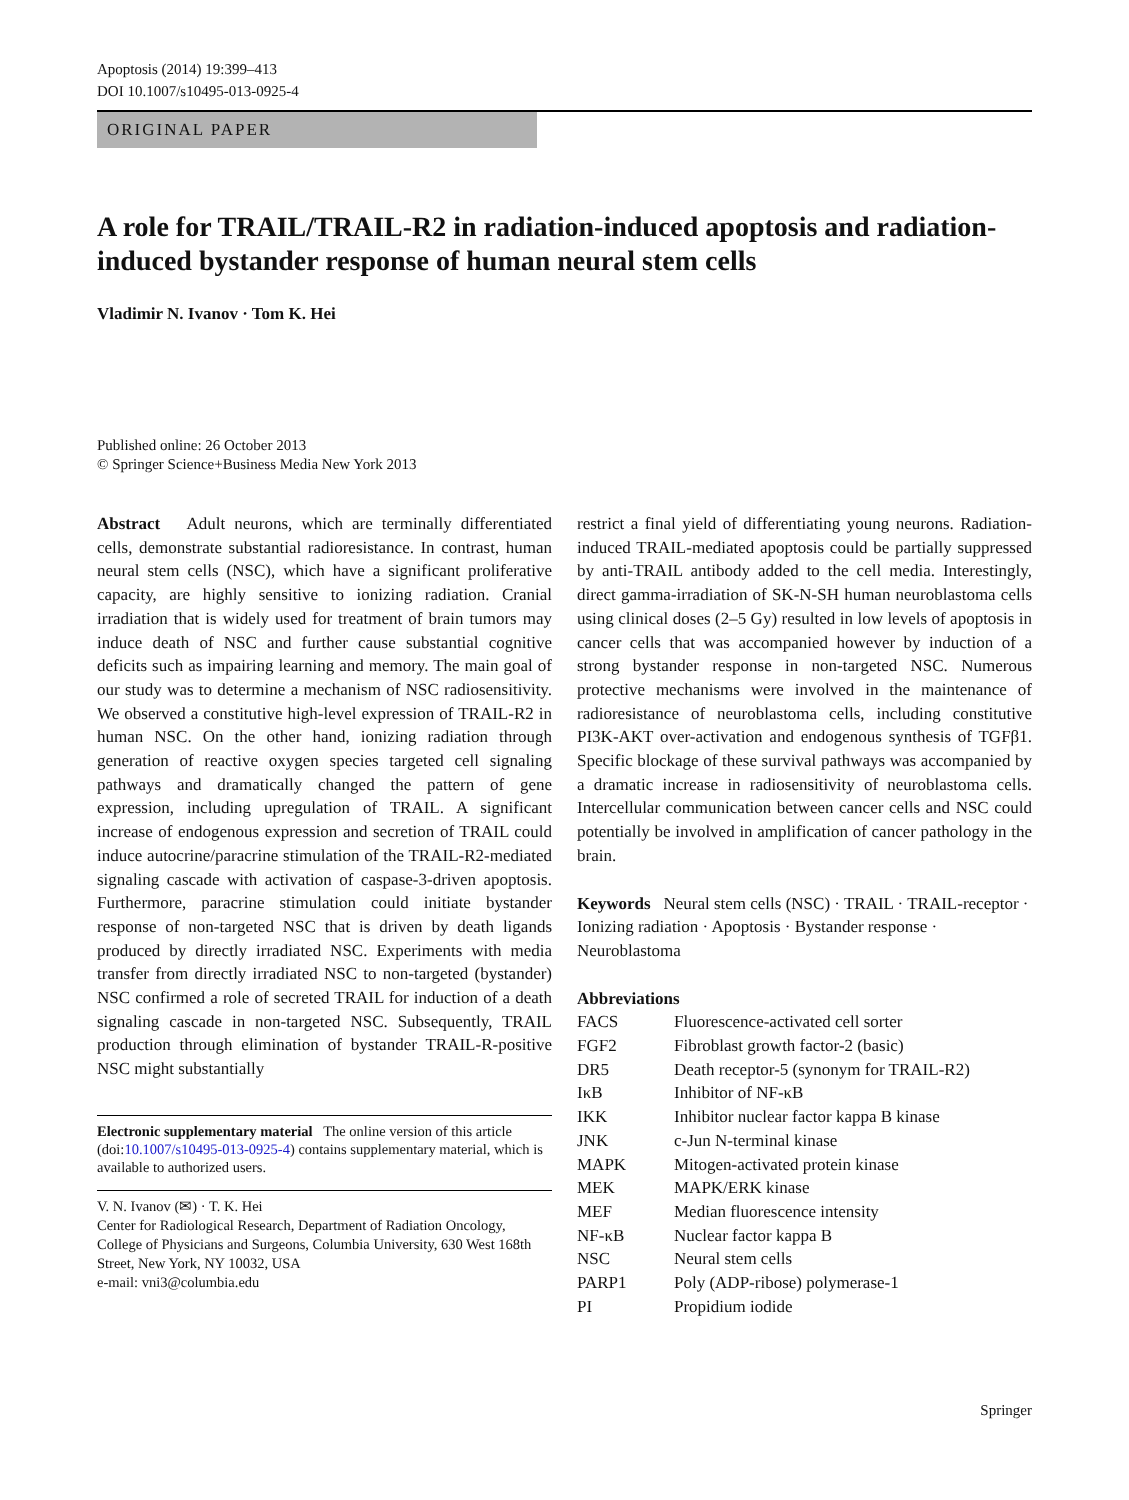Apoptosis (2014) 19:399–413
DOI 10.1007/s10495-013-0925-4
ORIGINAL PAPER
A role for TRAIL/TRAIL-R2 in radiation-induced apoptosis and radiation-induced bystander response of human neural stem cells
Vladimir N. Ivanov · Tom K. Hei
Published online: 26 October 2013
© Springer Science+Business Media New York 2013
Abstract Adult neurons, which are terminally differentiated cells, demonstrate substantial radioresistance. In contrast, human neural stem cells (NSC), which have a significant proliferative capacity, are highly sensitive to ionizing radiation. Cranial irradiation that is widely used for treatment of brain tumors may induce death of NSC and further cause substantial cognitive deficits such as impairing learning and memory. The main goal of our study was to determine a mechanism of NSC radiosensitivity. We observed a constitutive high-level expression of TRAIL-R2 in human NSC. On the other hand, ionizing radiation through generation of reactive oxygen species targeted cell signaling pathways and dramatically changed the pattern of gene expression, including upregulation of TRAIL. A significant increase of endogenous expression and secretion of TRAIL could induce autocrine/paracrine stimulation of the TRAIL-R2-mediated signaling cascade with activation of caspase-3-driven apoptosis. Furthermore, paracrine stimulation could initiate bystander response of non-targeted NSC that is driven by death ligands produced by directly irradiated NSC. Experiments with media transfer from directly irradiated NSC to non-targeted (bystander) NSC confirmed a role of secreted TRAIL for induction of a death signaling cascade in non-targeted NSC. Subsequently, TRAIL production through elimination of bystander TRAIL-R-positive NSC might substantially
Electronic supplementary material The online version of this article (doi:10.1007/s10495-013-0925-4) contains supplementary material, which is available to authorized users.
V. N. Ivanov (✉) · T. K. Hei
Center for Radiological Research, Department of Radiation Oncology, College of Physicians and Surgeons, Columbia University, 630 West 168th Street, New York, NY 10032, USA
e-mail: vni3@columbia.edu
restrict a final yield of differentiating young neurons. Radiation-induced TRAIL-mediated apoptosis could be partially suppressed by anti-TRAIL antibody added to the cell media. Interestingly, direct gamma-irradiation of SK-N-SH human neuroblastoma cells using clinical doses (2–5 Gy) resulted in low levels of apoptosis in cancer cells that was accompanied however by induction of a strong bystander response in non-targeted NSC. Numerous protective mechanisms were involved in the maintenance of radioresistance of neuroblastoma cells, including constitutive PI3K-AKT over-activation and endogenous synthesis of TGFβ1. Specific blockage of these survival pathways was accompanied by a dramatic increase in radiosensitivity of neuroblastoma cells. Intercellular communication between cancer cells and NSC could potentially be involved in amplification of cancer pathology in the brain.
Keywords Neural stem cells (NSC) · TRAIL · TRAIL-receptor · Ionizing radiation · Apoptosis · Bystander response · Neuroblastoma
Abbreviations
| FACS | Fluorescence-activated cell sorter |
| FGF2 | Fibroblast growth factor-2 (basic) |
| DR5 | Death receptor-5 (synonym for TRAIL-R2) |
| IκB | Inhibitor of NF-κB |
| IKK | Inhibitor nuclear factor kappa B kinase |
| JNK | c-Jun N-terminal kinase |
| MAPK | Mitogen-activated protein kinase |
| MEK | MAPK/ERK kinase |
| MEF | Median fluorescence intensity |
| NF-κB | Nuclear factor kappa B |
| NSC | Neural stem cells |
| PARP1 | Poly (ADP-ribose) polymerase-1 |
| PI | Propidium iodide |
Springer